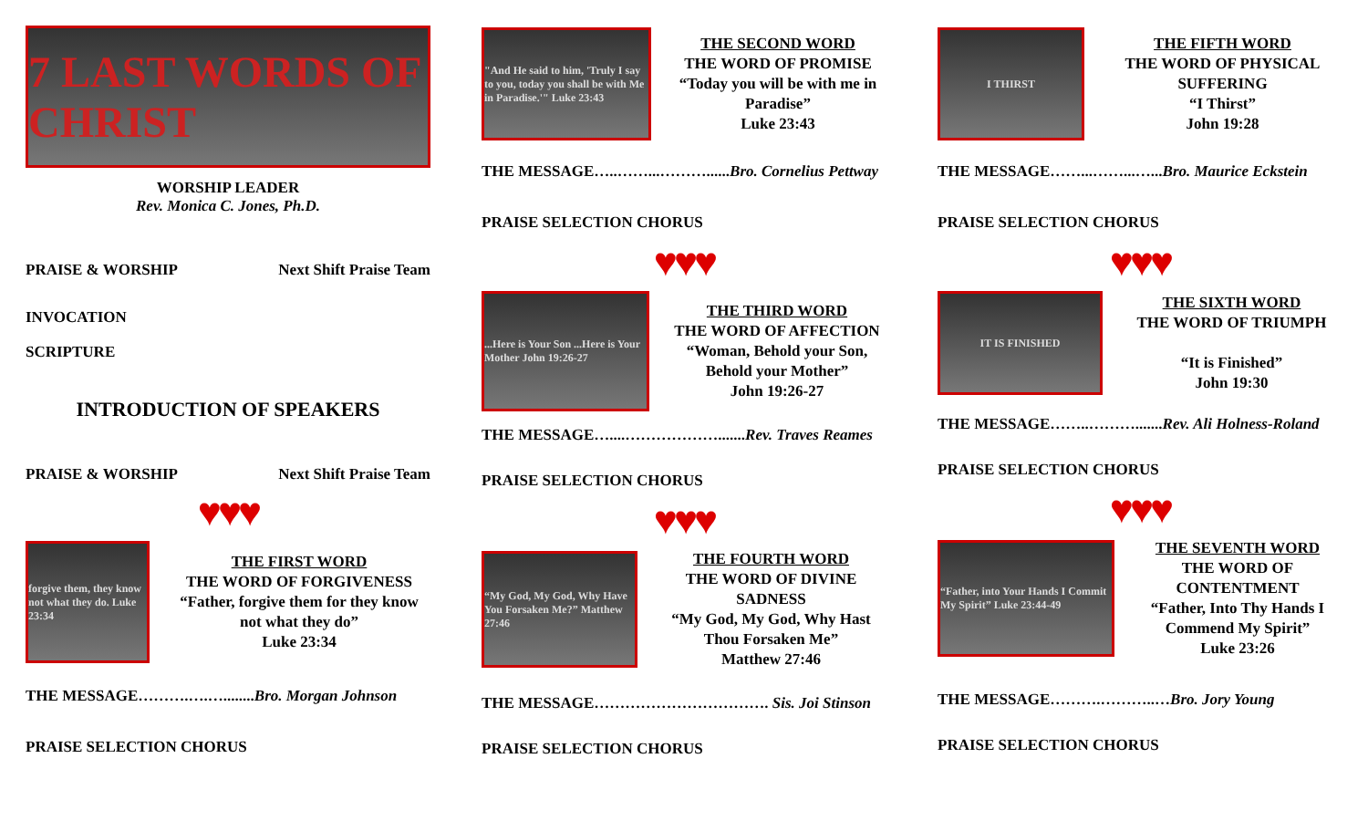7 LAST WORDS OF CHRIST
WORSHIP LEADER
Rev. Monica C. Jones, Ph.D.
PRAISE & WORSHIP Next Shift Praise Team
INVOCATION
SCRIPTURE
INTRODUCTION OF SPEAKERS
PRAISE & WORSHIP Next Shift Praise Team
♥♥♥
forgive them, they know not what they do. Luke 23:34
THE FIRST WORD
THE WORD OF FORGIVENESS
“Father, forgive them for they know not what they do”
Luke 23:34
THE MESSAGE……….….…........Bro. Morgan Johnson
PRAISE SELECTION CHORUS
"And He said to him, 'Truly I say to you, today you shall be with Me in Paradise.'" Luke 23:43
THE SECOND WORD
THE WORD OF PROMISE
“Today you will be with me in Paradise”
Luke 23:43
THE MESSAGE…..……...………......Bro. Cornelius Pettway
PRAISE SELECTION CHORUS
♥♥♥
...Here is Your Son ...Here is Your Mother John 19:26-27
THE THIRD WORD
THE WORD OF AFFECTION
“Woman, Behold your Son, Behold your Mother”
John 19:26-27
THE MESSAGE…....……………….......Rev. Traves Reames
PRAISE SELECTION CHORUS
♥♥♥
“My God, My God, Why Have You Forsaken Me?” Matthew 27:46
THE FOURTH WORD
THE WORD OF DIVINE SADNESS
“My God, My God, Why Hast Thou Forsaken Me”
Matthew 27:46
THE MESSAGE……………………………. Sis. Joi Stinson
PRAISE SELECTION CHORUS
I THIRST
THE FIFTH WORD
THE WORD OF PHYSICAL SUFFERING
“I Thirst”
John 19:28
THE MESSAGE……...……...…...Bro. Maurice Eckstein
PRAISE SELECTION CHORUS
♥♥♥
IT IS FINISHED
THE SIXTH WORD
THE WORD OF TRIUMPH
“It is Finished”
John 19:30
THE MESSAGE……..……….......Rev. Ali Holness-Roland
PRAISE SELECTION CHORUS
♥♥♥
“Father, into Your Hands I Commit My Spirit” Luke 23:44-49
THE SEVENTH WORD
THE WORD OF CONTENTMENT
“Father, Into Thy Hands I Commend My Spirit”
Luke 23:26
THE MESSAGE……….………..…Bro. Jory Young
PRAISE SELECTION CHORUS